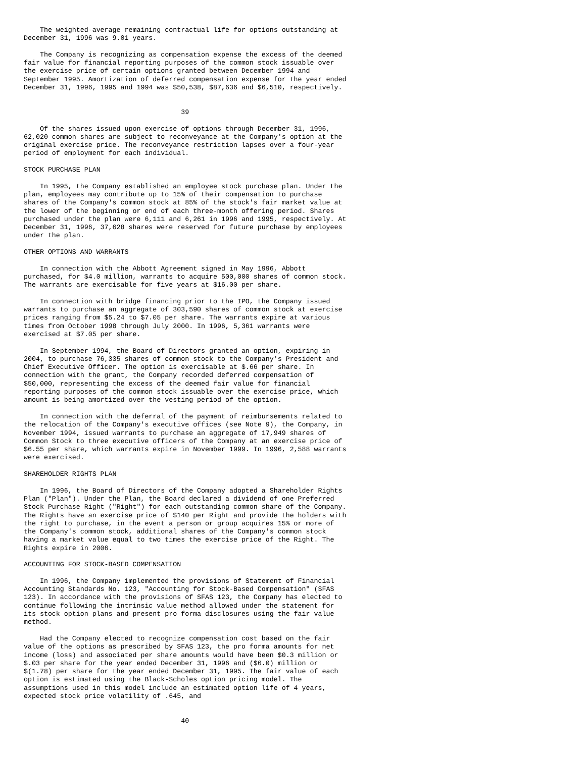The weighted-average remaining contractual life for options outstanding at
December 31, 1996 was 9.01 years.

    The Company is recognizing as compensation expense the excess of the deemed
fair value for financial reporting purposes of the common stock issuable over
the exercise price of certain options granted between December 1994 and
September 1995. Amortization of deferred compensation expense for the year ended
December 31, 1996, 1995 and 1994 was $50,538, $87,636 and $6,510, respectively.


                                       39

    Of the shares issued upon exercise of options through December 31, 1996,
62,020 common shares are subject to reconveyance at the Company's option at the
original exercise price. The reconveyance restriction lapses over a four-year
period of employment for each individual.

STOCK PURCHASE PLAN

    In 1995, the Company established an employee stock purchase plan. Under the
plan, employees may contribute up to 15% of their compensation to purchase
shares of the Company's common stock at 85% of the stock's fair market value at
the lower of the beginning or end of each three-month offering period. Shares
purchased under the plan were 6,111 and 6,261 in 1996 and 1995, respectively. At
December 31, 1996, 37,628 shares were reserved for future purchase by employees
under the plan.

OTHER OPTIONS AND WARRANTS

    In connection with the Abbott Agreement signed in May 1996, Abbott
purchased, for $4.0 million, warrants to acquire 500,000 shares of common stock.
The warrants are exercisable for five years at $16.00 per share.

    In connection with bridge financing prior to the IPO, the Company issued
warrants to purchase an aggregate of 303,590 shares of common stock at exercise
prices ranging from $5.24 to $7.05 per share. The warrants expire at various
times from October 1998 through July 2000. In 1996, 5,361 warrants were
exercised at $7.05 per share.

    In September 1994, the Board of Directors granted an option, expiring in
2004, to purchase 76,335 shares of common stock to the Company's President and
Chief Executive Officer. The option is exercisable at $.66 per share. In
connection with the grant, the Company recorded deferred compensation of
$50,000, representing the excess of the deemed fair value for financial
reporting purposes of the common stock issuable over the exercise price, which
amount is being amortized over the vesting period of the option.

    In connection with the deferral of the payment of reimbursements related to
the relocation of the Company's executive offices (see Note 9), the Company, in
November 1994, issued warrants to purchase an aggregate of 17,949 shares of
Common Stock to three executive officers of the Company at an exercise price of
$6.55 per share, which warrants expire in November 1999. In 1996, 2,588 warrants
were exercised.

SHAREHOLDER RIGHTS PLAN

    In 1996, the Board of Directors of the Company adopted a Shareholder Rights
Plan ("Plan"). Under the Plan, the Board declared a dividend of one Preferred
Stock Purchase Right ("Right") for each outstanding common share of the Company.
The Rights have an exercise price of $140 per Right and provide the holders with
the right to purchase, in the event a person or group acquires 15% or more of
the Company's common stock, additional shares of the Company's common stock
having a market value equal to two times the exercise price of the Right. The
Rights expire in 2006.

ACCOUNTING FOR STOCK-BASED COMPENSATION

    In 1996, the Company implemented the provisions of Statement of Financial
Accounting Standards No. 123, "Accounting for Stock-Based Compensation" (SFAS
123). In accordance with the provisions of SFAS 123, the Company has elected to
continue following the intrinsic value method allowed under the statement for
its stock option plans and present pro forma disclosures using the fair value
method.

    Had the Company elected to recognize compensation cost based on the fair
value of the options as prescribed by SFAS 123, the pro forma amounts for net
income (loss) and associated per share amounts would have been $0.3 million or
$.03 per share for the year ended December 31, 1996 and ($6.0) million or
$(1.78) per share for the year ended December 31, 1995. The fair value of each
option is estimated using the Black-Scholes option pricing model. The
assumptions used in this model include an estimated option life of 4 years,
expected stock price volatility of .645, and


                                       40